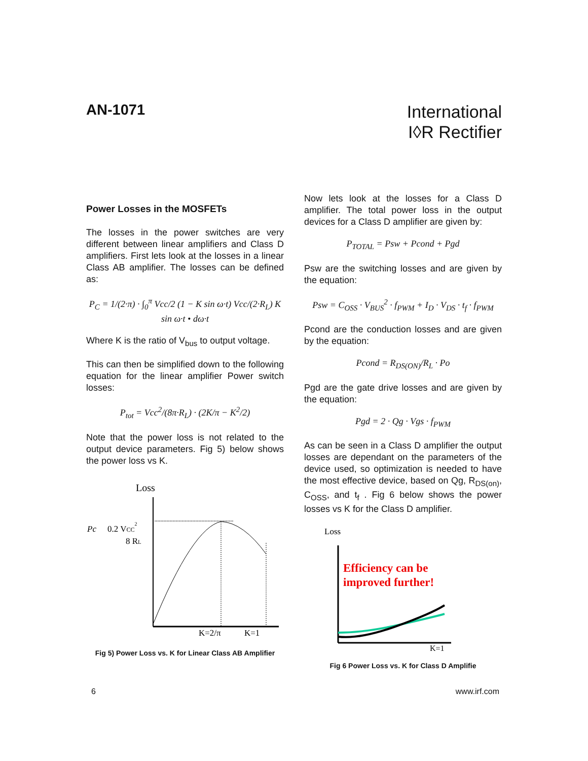AN-1071
International
I◊R Rectifier
Power Losses in the MOSFETs
The losses in the power switches are very different between linear amplifiers and Class D amplifiers. First lets look at the losses in a linear Class AB amplifier. The losses can be defined as:
P<sub>C</sub> = 1/(2·π) · ∫<sub>0</sub><sup>π</sup> Vcc/2 (1 − K sin ω·t) Vcc/(2·R<sub>L</sub>) K sin ω·t • dω·t
Where K is the ratio of V<sub>bus</sub> to output voltage.
This can then be simplified down to the following equation for the linear amplifier Power switch losses:
P<sub>tot</sub> = Vcc<sup>2</sup>/(8π·R<sub>L</sub>) · (2K/π − K<sup>2</sup>/2)
Note that the power loss is not related to the output device parameters. Fig 5) below shows the power loss vs K.
Loss
Pc
0.2 VCC2
8 RL
K=2/π
K=1
Fig 5) Power Loss vs. K for Linear Class AB Amplifier
Now lets look at the losses for a Class D amplifier. The total power loss in the output devices for a Class D amplifier are given by:
P<sub>TOTAL</sub> = Psw + Pcond + Pgd
Psw are the switching losses and are given by the equation:
Psw = C<sub>OSS</sub> · V<sub>BUS</sub><sup>2</sup> · f<sub>PWM</sub> + I<sub>D</sub> · V<sub>DS</sub> · t<sub>f</sub> · f<sub>PWM</sub>
Pcond are the conduction losses and are given by the equation:
Pcond = R<sub>DS(ON)</sub>/R<sub>L</sub> · Po
Pgd are the gate drive losses and are given by the equation:
Pgd = 2 · Qg · Vgs · f<sub>PWM</sub>
As can be seen in a Class D amplifier the output losses are dependant on the parameters of the device used, so optimization is needed to have the most effective device, based on Qg, R<sub>DS(on)</sub>, C<sub>OSS</sub>, and t<sub>f</sub> . Fig 6 below shows the power losses vs K for the Class D amplifier.
Loss
Efficiency can be
improved further!
K=1
Fig 6 Power Loss vs. K for Class D Amplifie
6 www.irf.com